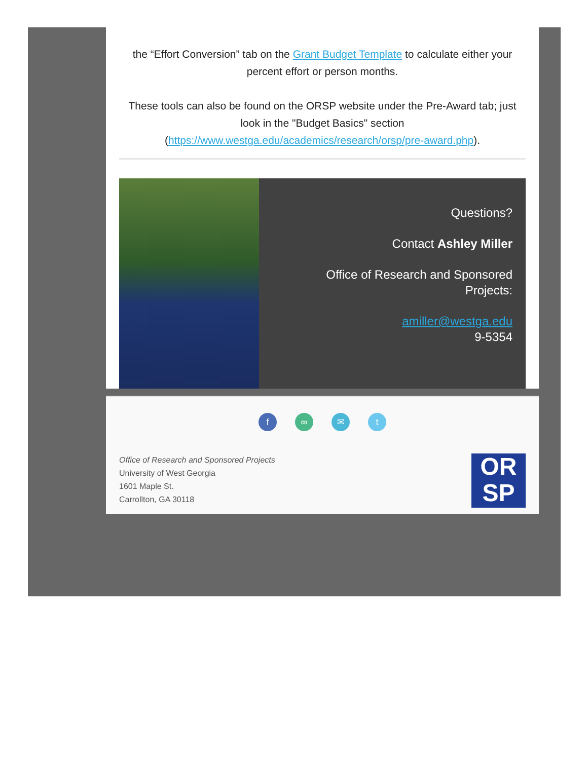the “Effort Conversion” tab on the Grant Budget Template to calculate either your percent effort or person months.
These tools can also be found on the ORSP website under the Pre-Award tab; just look in the "Budget Basics" section (https://www.westga.edu/academics/research/orsp/pre-award.php).
Questions?
Contact Ashley Miller
Office of Research and Sponsored Projects:
amiller@westga.edu
9-5354
f ∞ ✉ t
Office of Research and Sponsored Projects
University of West Georgia
1601 Maple St.
Carrollton, GA 30118
OR
SP